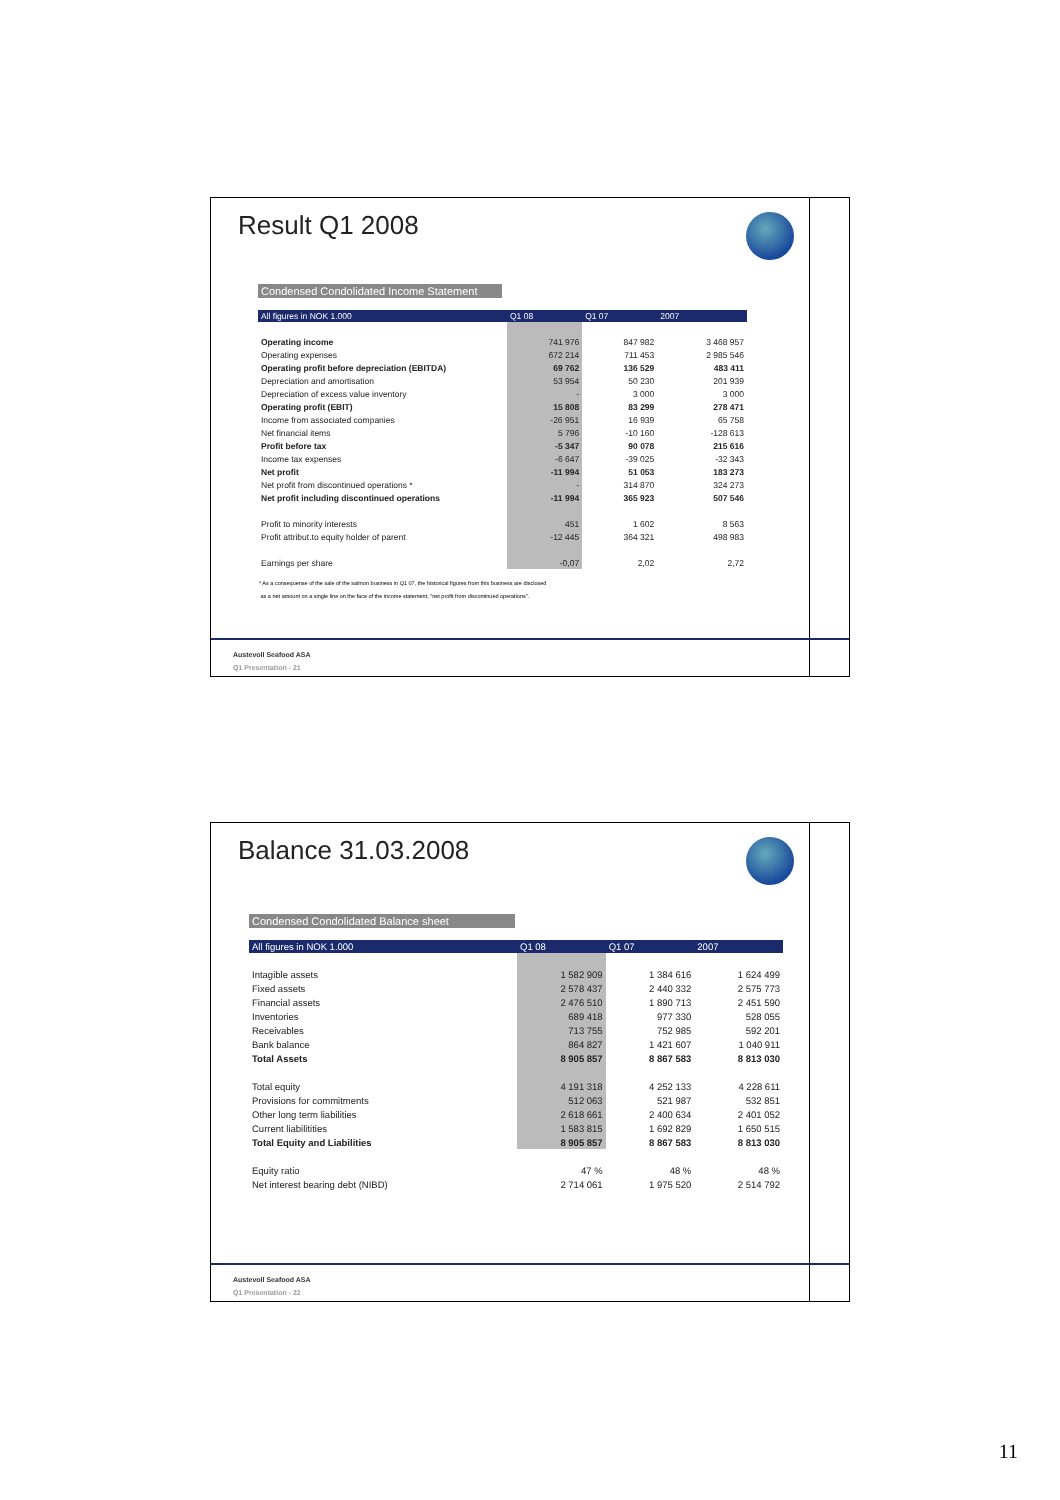Result Q1 2008
Condensed Condolidated Income Statement
| All figures in NOK 1.000 | Q1 08 | Q1 07 | 2007 |
| --- | --- | --- | --- |
| Operating income | 741 976 | 847 982 | 3 468 957 |
| Operating expenses | 672 214 | 711 453 | 2 985 546 |
| Operating profit before depreciation (EBITDA) | 69 762 | 136 529 | 483 411 |
| Depreciation and amortisation | 53 954 | 50 230 | 201 939 |
| Depreciation of excess value inventory | - | 3 000 | 3 000 |
| Operating profit (EBIT) | 15 808 | 83 299 | 278 471 |
| Income from associated companies | -26 951 | 16 939 | 65 758 |
| Net financial items | 5 796 | -10 160 | -128 613 |
| Profit before tax | -5 347 | 90 078 | 215 616 |
| Income tax expenses | -6 647 | -39 025 | -32 343 |
| Net profit | -11 994 | 51 053 | 183 273 |
| Net profit from discontinued operations * | - | 314 870 | 324 273 |
| Net profit including discontinued operations | -11 994 | 365 923 | 507 546 |
| Profit to minority interests | 451 | 1 602 | 8 563 |
| Profit attribut.to equity holder of parent | -12 445 | 364 321 | 498 983 |
| Earnings per share | -0,07 | 2,02 | 2,72 |
* As a consequense of the sale of the salmon business in Q1 07, the historical figures from this business are disclosed
as a net amount on a single line on the face of the income statement, "net profit from discontinued operations".
Austevoll Seafood ASA
Q1 Presentation - 21
Balance 31.03.2008
Condensed Condolidated Balance sheet
| All figures in NOK 1.000 | Q1 08 | Q1 07 | 2007 |
| --- | --- | --- | --- |
| Intagible assets | 1 582 909 | 1 384 616 | 1 624 499 |
| Fixed assets | 2 578 437 | 2 440 332 | 2 575 773 |
| Financial assets | 2 476 510 | 1 890 713 | 2 451 590 |
| Inventories | 689 418 | 977 330 | 528 055 |
| Receivables | 713 755 | 752 985 | 592 201 |
| Bank balance | 864 827 | 1 421 607 | 1 040 911 |
| Total Assets | 8 905 857 | 8 867 583 | 8 813 030 |
| Total equity | 4 191 318 | 4 252 133 | 4 228 611 |
| Provisions for commitments | 512 063 | 521 987 | 532 851 |
| Other long term liabilities | 2 618 661 | 2 400 634 | 2 401 052 |
| Current liabilitities | 1 583 815 | 1 692 829 | 1 650 515 |
| Total Equity and Liabilities | 8 905 857 | 8 867 583 | 8 813 030 |
| Equity ratio | 47 % | 48 % | 48 % |
| Net interest bearing debt (NIBD) | 2 714 061 | 1 975 520 | 2 514 792 |
Austevoll Seafood ASA
Q1 Presentation - 22
11